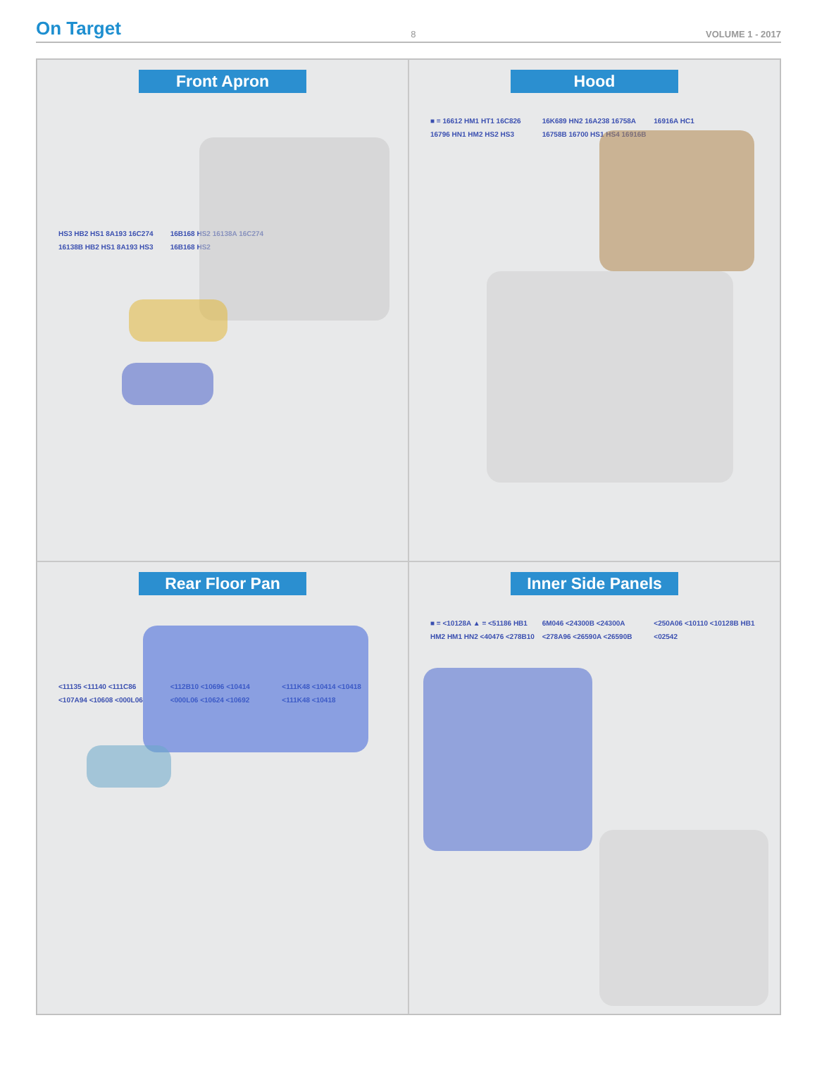On Target 8 VOLUME 1 - 2017
Front Apron
HS3 HB2 HS1 8A193 16C274 16138B HB2 HS1 8A193 HS3 16B168 HS2 16138A 16C274 16B168 HS2
Hood
■ = 16612 HM1 HT1 16C826 16796 HN1 HM2 HS2 HS3 16K689 HN2 16A238 16758A 16758B 16700 HS1 HS4 16916B 16916A HC1
Rear Floor Pan
<11135 <11140 <111C86 <107A94 <10608 <000L06 <112B10 <10696 <10414 <000L06 <10624 <10692 <111K48 <10414 <10418 <111K48 <10418
Inner Side Panels
■ = <10128A ▲ = <51186 HB1 HM2 HM1 HN2 <40476 <278B10 6M046 <24300B <24300A <278A96 <26590A <26590B <250A06 <10110 <10128B HB1 <02542